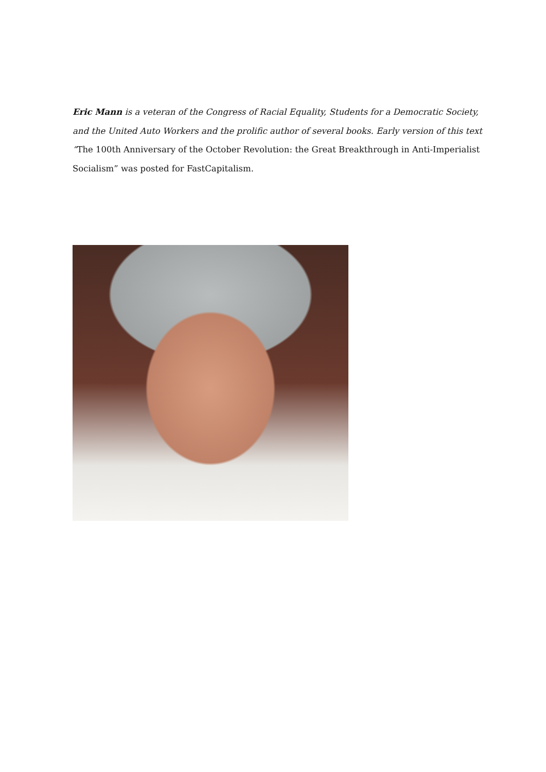Eric Mann is a veteran of the Congress of Racial Equality, Students for a Democratic Society, and the United Auto Workers and the prolific author of several books. Early version of this text “The 100th Anniversary of the October Revolution: the Great Breakthrough in Anti-Imperialist Socialism” was posted for FastCapitalism.